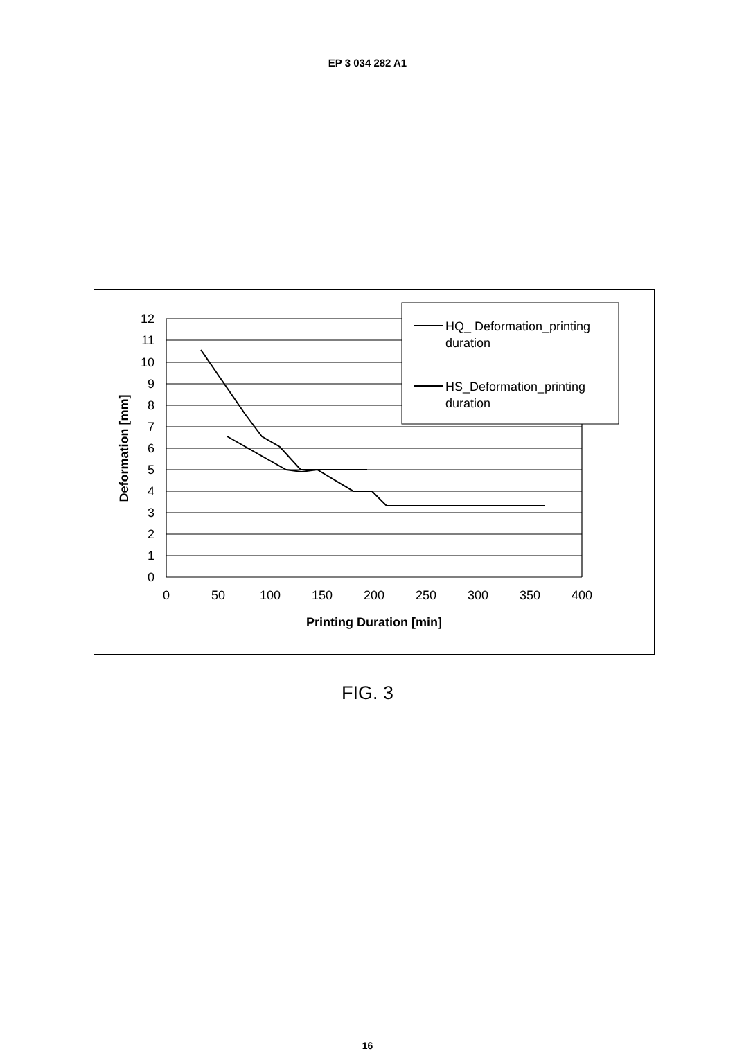EP 3 034 282 A1
12
11
10
9
8
7
6
5
4
3
2
1
0
0
50
100
150
200
250
300
350
400
Printing Duration [min]
Deformation [mm]
HQ_ Deformation_printing
duration
HS_Deformation_printing
duration
FIG. 3
16